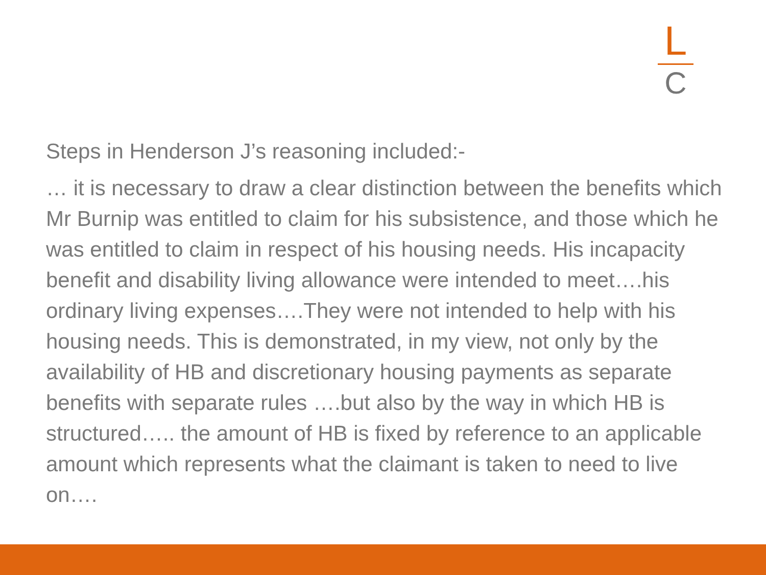L
C
Steps in Henderson J’s reasoning included:-
… it is necessary to draw a clear distinction between the benefits which Mr Burnip was entitled to claim for his subsistence, and those which he was entitled to claim in respect of his housing needs. His incapacity benefit and disability living allowance were intended to meet….his ordinary living expenses….They were not intended to help with his housing needs. This is demonstrated, in my view, not only by the availability of HB and discretionary housing payments as separate benefits with separate rules ….but also by the way in which HB is structured….. the amount of HB is fixed by reference to an applicable amount which represents what the claimant is taken to need to live on….